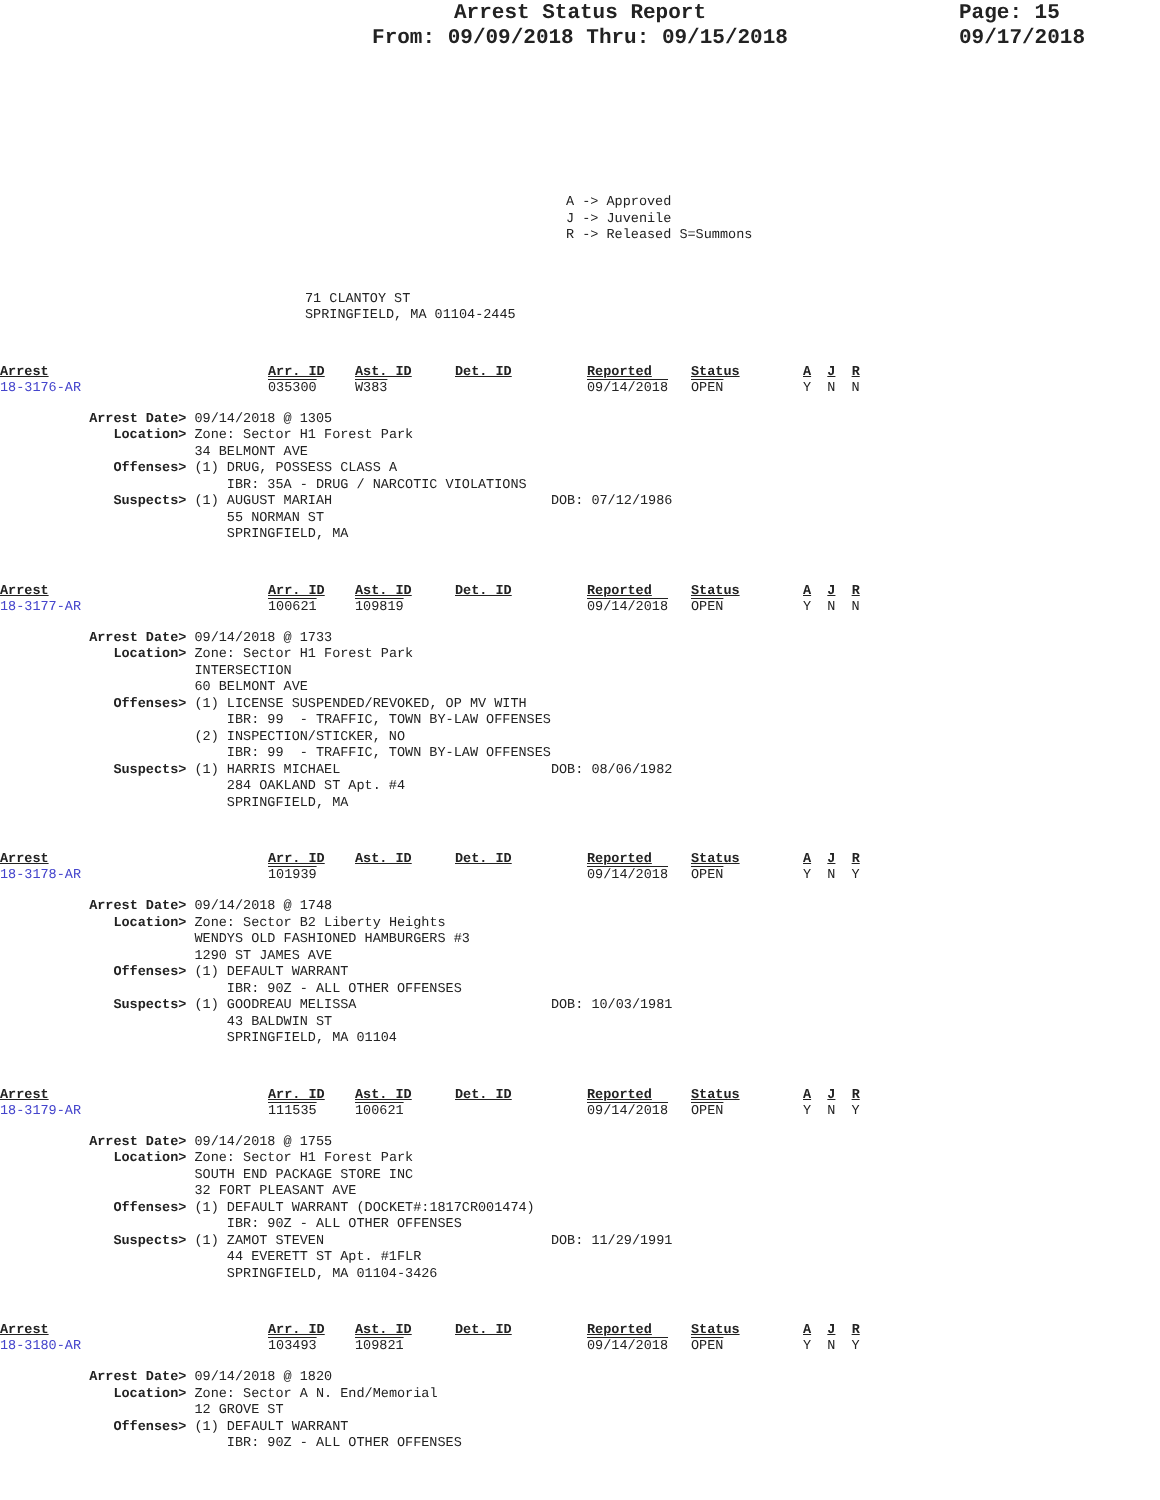Arrest Status Report
From: 09/09/2018 Thru: 09/15/2018
Page: 15
09/17/2018
A -> Approved
J -> Juvenile
R -> Released S=Summons
71 CLANTOY ST
SPRINGFIELD, MA 01104-2445
| Arrest 18-3176-AR | Arr. ID 035300 | Ast. ID W383 | Det. ID | Reported 09/14/2018 | Status OPEN | A J R Y N N |
           Arrest Date> 09/14/2018 @ 1305
              Location> Zone: Sector H1 Forest Park
                        34 BELMONT AVE
              Offenses> (1) DRUG, POSSESS CLASS A
                            IBR: 35A - DRUG / NARCOTIC VIOLATIONS
              Suspects> (1) AUGUST MARIAH                           DOB: 07/12/1986
                            55 NORMAN ST
                            SPRINGFIELD, MA
| Arrest 18-3177-AR | Arr. ID 100621 | Ast. ID 109819 | Det. ID | Reported 09/14/2018 | Status OPEN | A J R Y N N |
           Arrest Date> 09/14/2018 @ 1733
              Location> Zone: Sector H1 Forest Park
                        INTERSECTION
                        60 BELMONT AVE
              Offenses> (1) LICENSE SUSPENDED/REVOKED, OP MV WITH
                            IBR: 99  - TRAFFIC, TOWN BY-LAW OFFENSES
                        (2) INSPECTION/STICKER, NO
                            IBR: 99  - TRAFFIC, TOWN BY-LAW OFFENSES
              Suspects> (1) HARRIS MICHAEL                          DOB: 08/06/1982
                            284 OAKLAND ST Apt. #4
                            SPRINGFIELD, MA
| Arrest 18-3178-AR | Arr. ID 101939 | Ast. ID | Det. ID | Reported 09/14/2018 | Status OPEN | A J R Y N Y |
           Arrest Date> 09/14/2018 @ 1748
              Location> Zone: Sector B2 Liberty Heights
                        WENDYS OLD FASHIONED HAMBURGERS #3
                        1290 ST JAMES AVE
              Offenses> (1) DEFAULT WARRANT
                            IBR: 90Z - ALL OTHER OFFENSES
              Suspects> (1) GOODREAU MELISSA                        DOB: 10/03/1981
                            43 BALDWIN ST
                            SPRINGFIELD, MA 01104
| Arrest 18-3179-AR | Arr. ID 111535 | Ast. ID 100621 | Det. ID | Reported 09/14/2018 | Status OPEN | A J R Y N Y |
           Arrest Date> 09/14/2018 @ 1755
              Location> Zone: Sector H1 Forest Park
                        SOUTH END PACKAGE STORE INC
                        32 FORT PLEASANT AVE
              Offenses> (1) DEFAULT WARRANT (DOCKET#:1817CR001474)
                            IBR: 90Z - ALL OTHER OFFENSES
              Suspects> (1) ZAMOT STEVEN                            DOB: 11/29/1991
                            44 EVERETT ST Apt. #1FLR
                            SPRINGFIELD, MA 01104-3426
| Arrest 18-3180-AR | Arr. ID 103493 | Ast. ID 109821 | Det. ID | Reported 09/14/2018 | Status OPEN | A J R Y N Y |
           Arrest Date> 09/14/2018 @ 1820
              Location> Zone: Sector A N. End/Memorial
                        12 GROVE ST
              Offenses> (1) DEFAULT WARRANT
                            IBR: 90Z - ALL OTHER OFFENSES